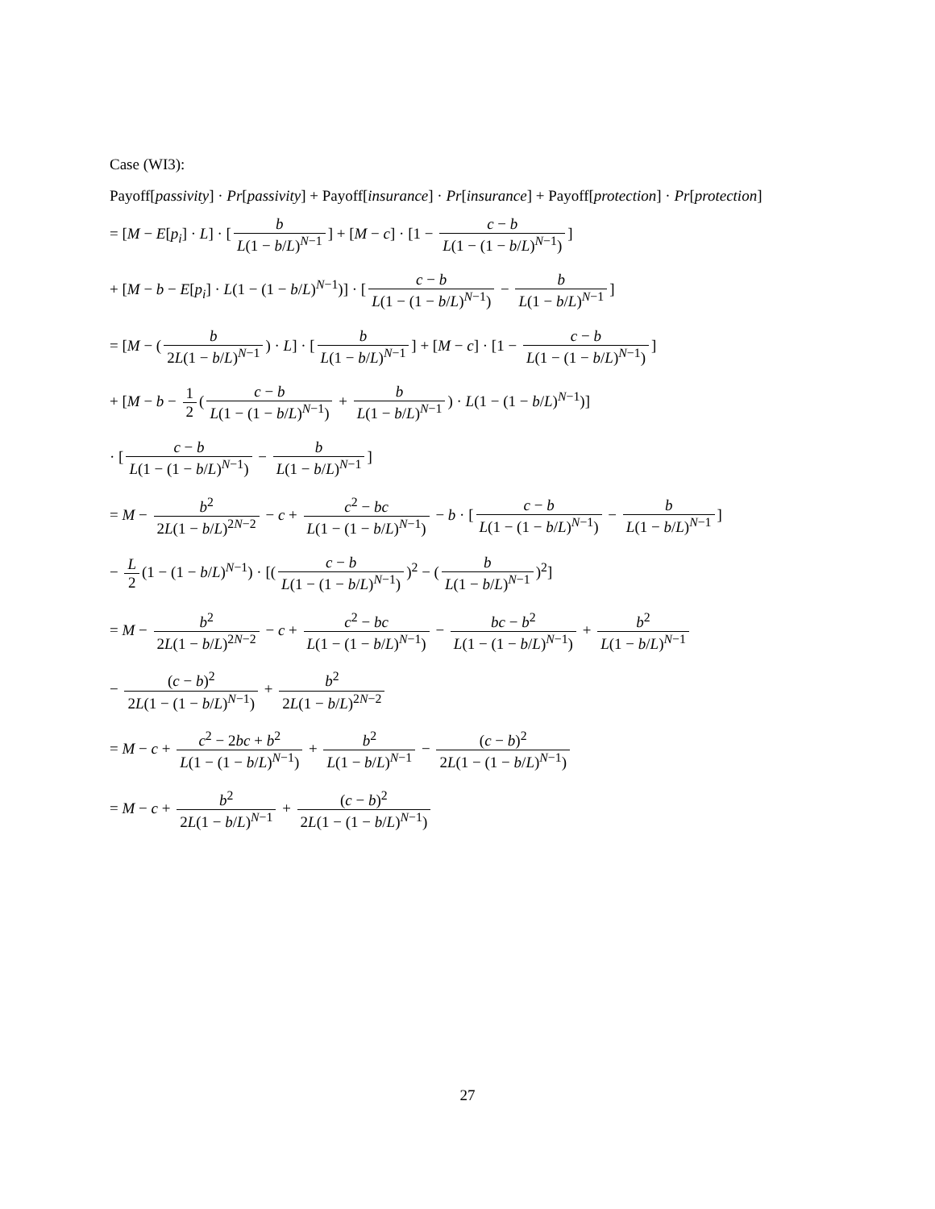Case (WI3):
Payoff[passivity] · Pr[passivity] + Payoff[insurance] · Pr[insurance] + Payoff[protection] · Pr[protection]
= [M − E[p<sub>i</sub>] · L] · [b L(1 − b/L)<sup>N−1</sup>] + [M − c] · [1 − c − b L(1 − (1 − b/L)<sup>N−1</sup>)]
+ [M − b − E[p<sub>i</sub>] · L(1 − (1 − b/L)<sup>N−1</sup>)] · [c − b L(1 − (1 − b/L)<sup>N−1</sup>) − b L(1 − b/L)<sup>N−1</sup>]
= [M − (b 2L(1 − b/L)<sup>N−1</sup>) · L] · [b L(1 − b/L)<sup>N−1</sup>] + [M − c] · [1 − c − b L(1 − (1 − b/L)<sup>N−1</sup>)]
+ [M − b − 1 2 (c − b L(1 − (1 − b/L)<sup>N−1</sup>) + b L(1 − b/L)<sup>N−1</sup>) · L(1 − (1 − b/L)<sup>N−1</sup>)]
· [c − b L(1 − (1 − b/L)<sup>N−1</sup>) − b L(1 − b/L)<sup>N−1</sup>]
= M − b<sup>2</sup> 2L(1 − b/L)<sup>2N−2</sup> − c + c<sup>2</sup> − bc L(1 − (1 − b/L)<sup>N−1</sup>) − b · [c − b L(1 − (1 − b/L)<sup>N−1</sup>) − b L(1 − b/L)<sup>N−1</sup>]
− L 2 (1 − (1 − b/L)<sup>N−1</sup>) · [(c − b L(1 − (1 − b/L)<sup>N−1</sup>))<sup>2</sup> − (b L(1 − b/L)<sup>N−1</sup>)<sup>2</sup>]
= M − b<sup>2</sup> 2L(1 − b/L)<sup>2N−2</sup> − c + c<sup>2</sup> − bc L(1 − (1 − b/L)<sup>N−1</sup>) − bc − b<sup>2</sup> L(1 − (1 − b/L)<sup>N−1</sup>) + b<sup>2</sup> L(1 − b/L)<sup>N−1</sup>
− (c − b)<sup>2</sup> 2L(1 − (1 − b/L)<sup>N−1</sup>) + b<sup>2</sup> 2L(1 − b/L)<sup>2N−2</sup>
= M − c + c<sup>2</sup> − 2bc + b<sup>2</sup> L(1 − (1 − b/L)<sup>N−1</sup>) + b<sup>2</sup> L(1 − b/L)<sup>N−1</sup> − (c − b)<sup>2</sup> 2L(1 − (1 − b/L)<sup>N−1</sup>)
= M − c + b<sup>2</sup> 2L(1 − b/L)<sup>N−1</sup> + (c − b)<sup>2</sup> 2L(1 − (1 − b/L)<sup>N−1</sup>)
27